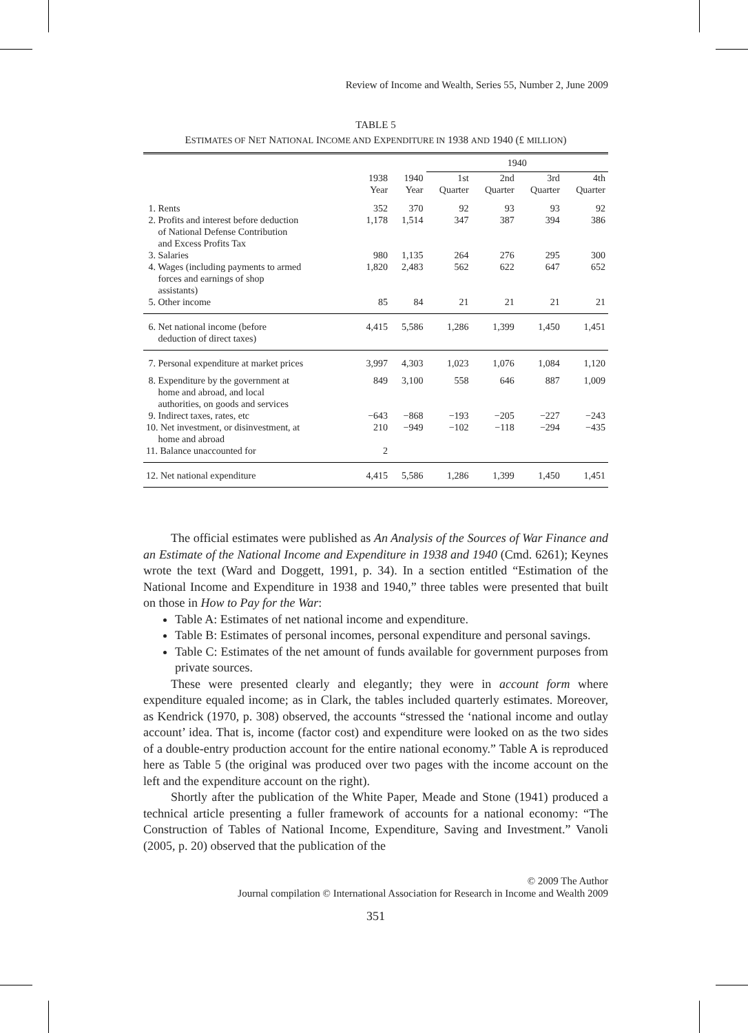Review of Income and Wealth, Series 55, Number 2, June 2009
TABLE 5
ESTIMATES OF NET NATIONAL INCOME AND EXPENDITURE IN 1938 AND 1940 (£ MILLION)
| | | | 1940 | | | |
| --- | --- | --- | --- | --- | --- | --- |
| | 1938 Year | 1940 Year | 1st Quarter | 2nd Quarter | 3rd Quarter | 4th Quarter |
| 1. Rents | 352 | 370 | 92 | 93 | 93 | 92 |
| 2. Profits and interest before deduction of National Defense Contribution and Excess Profits Tax | 1,178 | 1,514 | 347 | 387 | 394 | 386 |
| 3. Salaries | 980 | 1,135 | 264 | 276 | 295 | 300 |
| 4. Wages (including payments to armed forces and earnings of shop assistants) | 1,820 | 2,483 | 562 | 622 | 647 | 652 |
| 5. Other income | 85 | 84 | 21 | 21 | 21 | 21 |
| 6. Net national income (before deduction of direct taxes) | 4,415 | 5,586 | 1,286 | 1,399 | 1,450 | 1,451 |
| 7. Personal expenditure at market prices | 3,997 | 4,303 | 1,023 | 1,076 | 1,084 | 1,120 |
| 8. Expenditure by the government at home and abroad, and local authorities, on goods and services | 849 | 3,100 | 558 | 646 | 887 | 1,009 |
| 9. Indirect taxes, rates, etc | −643 | −868 | −193 | −205 | −227 | −243 |
| 10. Net investment, or disinvestment, at home and abroad | 210 | −949 | −102 | −118 | −294 | −435 |
| 11. Balance unaccounted for | 2 | | | | | |
| 12. Net national expenditure | 4,415 | 5,586 | 1,286 | 1,399 | 1,450 | 1,451 |
The official estimates were published as An Analysis of the Sources of War Finance and an Estimate of the National Income and Expenditure in 1938 and 1940 (Cmd. 6261); Keynes wrote the text (Ward and Doggett, 1991, p. 34). In a section entitled “Estimation of the National Income and Expenditure in 1938 and 1940,” three tables were presented that built on those in How to Pay for the War:
Table A: Estimates of net national income and expenditure.
Table B: Estimates of personal incomes, personal expenditure and personal savings.
Table C: Estimates of the net amount of funds available for government purposes from private sources.
These were presented clearly and elegantly; they were in account form where expenditure equaled income; as in Clark, the tables included quarterly estimates. Moreover, as Kendrick (1970, p. 308) observed, the accounts “stressed the ‘national income and outlay account’ idea. That is, income (factor cost) and expenditure were looked on as the two sides of a double-entry production account for the entire national economy.” Table A is reproduced here as Table 5 (the original was produced over two pages with the income account on the left and the expenditure account on the right).
Shortly after the publication of the White Paper, Meade and Stone (1941) produced a technical article presenting a fuller framework of accounts for a national economy: “The Construction of Tables of National Income, Expenditure, Saving and Investment.” Vanoli (2005, p. 20) observed that the publication of the
© 2009 The Author
Journal compilation © International Association for Research in Income and Wealth 2009
351